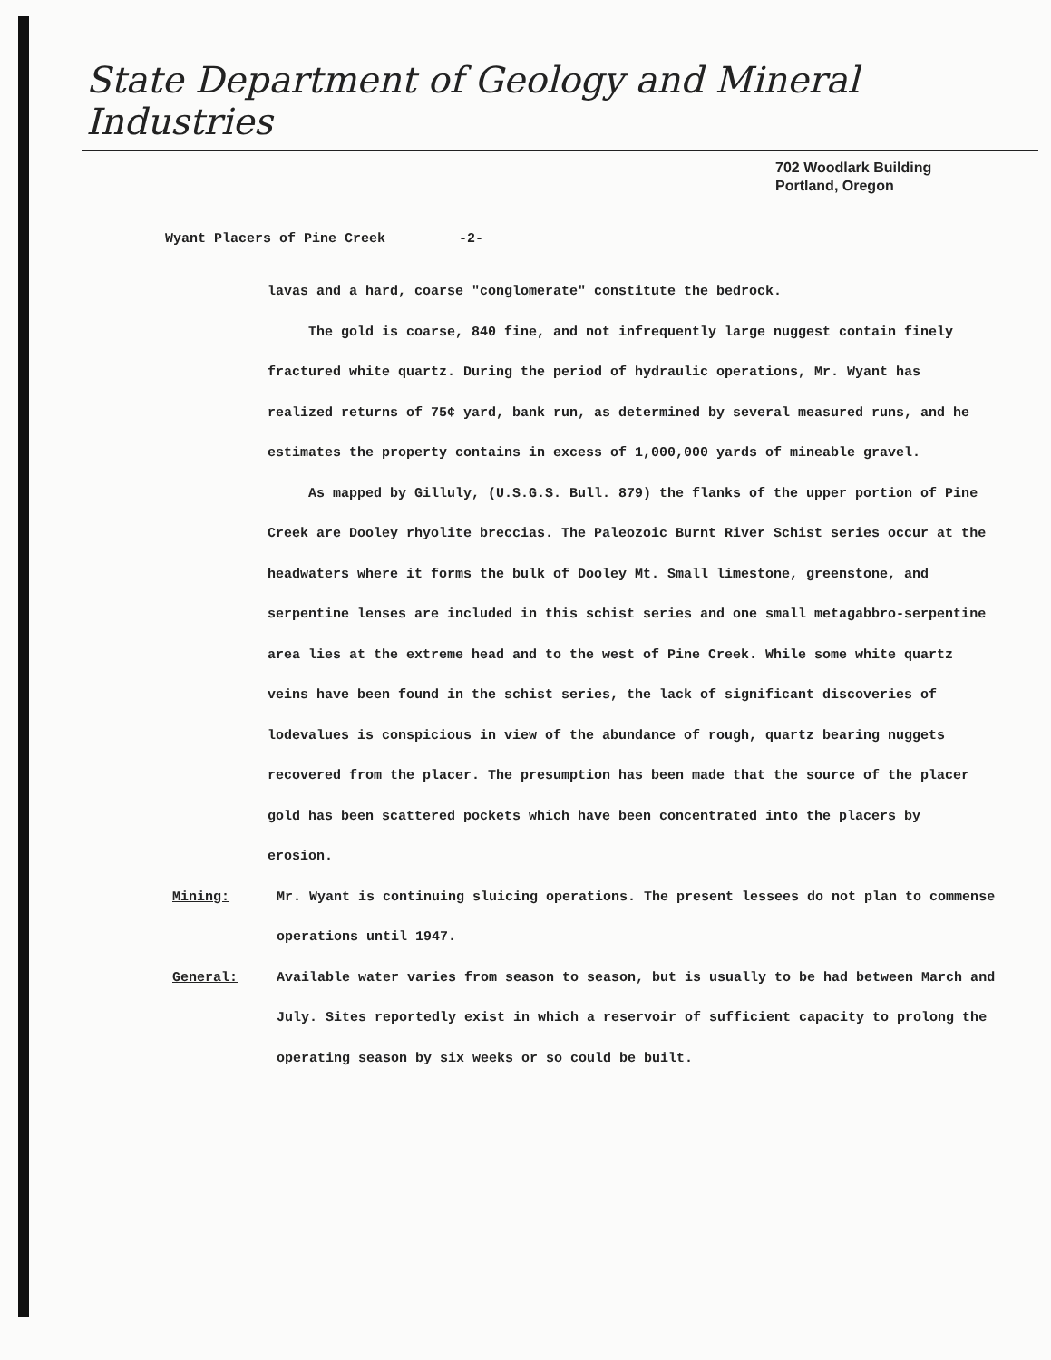State Department of Geology and Mineral Industries
702 Woodlark Building
Portland, Oregon
Wyant Placers of Pine Creek -2-
lavas and a hard, coarse "conglomerate" constitute the bedrock.
The gold is coarse, 840 fine, and not infrequently large nuggest contain finely fractured white quartz. During the period of hydraulic operations, Mr. Wyant has realized returns of 75¢ yard, bank run, as determined by several measured runs, and he estimates the property contains in excess of 1,000,000 yards of mineable gravel.
As mapped by Gilluly, (U.S.G.S. Bull. 879) the flanks of the upper portion of Pine Creek are Dooley rhyolite breccias. The Paleozoic Burnt River Schist series occur at the headwaters where it forms the bulk of Dooley Mt. Small limestone, greenstone, and serpentine lenses are included in this schist series and one small metagabbro-serpentine area lies at the extreme head and to the west of Pine Creek. While some white quartz veins have been found in the schist series, the lack of significant discoveries of lodevalues is conspicious in view of the abundance of rough, quartz bearing nuggets recovered from the placer. The presumption has been made that the source of the placer gold has been scattered pockets which have been concentrated into the placers by erosion.
Mining: Mr. Wyant is continuing sluicing operations. The present lessees do not plan to commense operations until 1947.
General: Available water varies from season to season, but is usually to be had between March and July. Sites reportedly exist in which a reservoir of sufficient capacity to prolong the operating season by six weeks or so could be built.